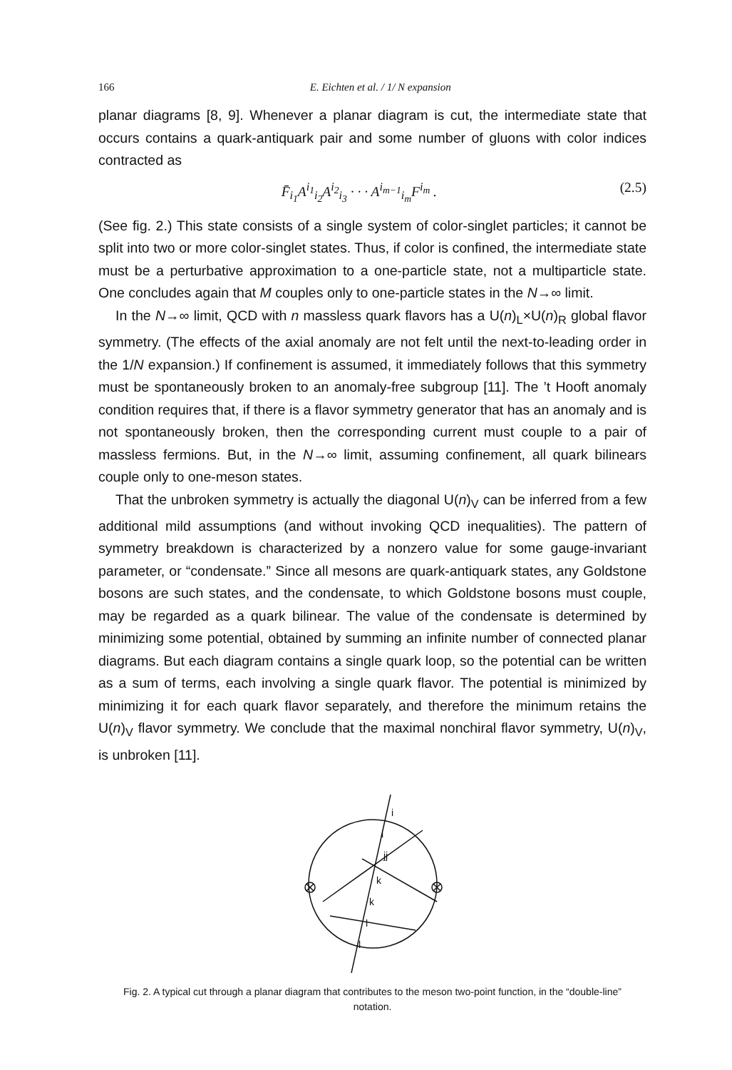166 E. Eichten et al. / 1/ N expansion
planar diagrams [8, 9]. Whenever a planar diagram is cut, the intermediate state that occurs contains a quark-antiquark pair and some number of gluons with color indices contracted as
F̄<sub>i<sub>1</sub></sub>A<sup>i<sub>1</sub></sup><sub>i<sub>2</sub></sub>A<sup>i<sub>2</sub></sup><sub>i<sub>3</sub></sub> · · · A<sup>i<sub>m−1</sub></sup><sub>i<sub>m</sub></sub>F<sup>i<sub>m</sub></sup> . (2.5)
(See fig. 2.) This state consists of a single system of color-singlet particles; it cannot be split into two or more color-singlet states. Thus, if color is confined, the intermediate state must be a perturbative approximation to a one-particle state, not a multiparticle state. One concludes again that M couples only to one-particle states in the N→∞ limit.
In the N→∞ limit, QCD with n massless quark flavors has a U(n)<sub>L</sub>×U(n)<sub>R</sub> global flavor symmetry. (The effects of the axial anomaly are not felt until the next-to-leading order in the 1/N expansion.) If confinement is assumed, it immediately follows that this symmetry must be spontaneously broken to an anomaly-free subgroup [11]. The ’t Hooft anomaly condition requires that, if there is a flavor symmetry generator that has an anomaly and is not spontaneously broken, then the corresponding current must couple to a pair of massless fermions. But, in the N→∞ limit, assuming confinement, all quark bilinears couple only to one-meson states.
That the unbroken symmetry is actually the diagonal U(n)<sub>V</sub> can be inferred from a few additional mild assumptions (and without invoking QCD inequalities). The pattern of symmetry breakdown is characterized by a nonzero value for some gauge-invariant parameter, or “condensate.” Since all mesons are quark-antiquark states, any Goldstone bosons are such states, and the condensate, to which Goldstone bosons must couple, may be regarded as a quark bilinear. The value of the condensate is determined by minimizing some potential, obtained by summing an infinite number of connected planar diagrams. But each diagram contains a single quark loop, so the potential can be written as a sum of terms, each involving a single quark flavor. The potential is minimized by minimizing it for each quark flavor separately, and therefore the minimum retains the U(n)<sub>V</sub> flavor symmetry. We conclude that the maximal nonchiral flavor symmetry, U(n)<sub>V</sub>, is unbroken [11].
i
i
jj
k
k
l
l
Fig. 2. A typical cut through a planar diagram that contributes to the meson two-point function, in the “double-line” notation.